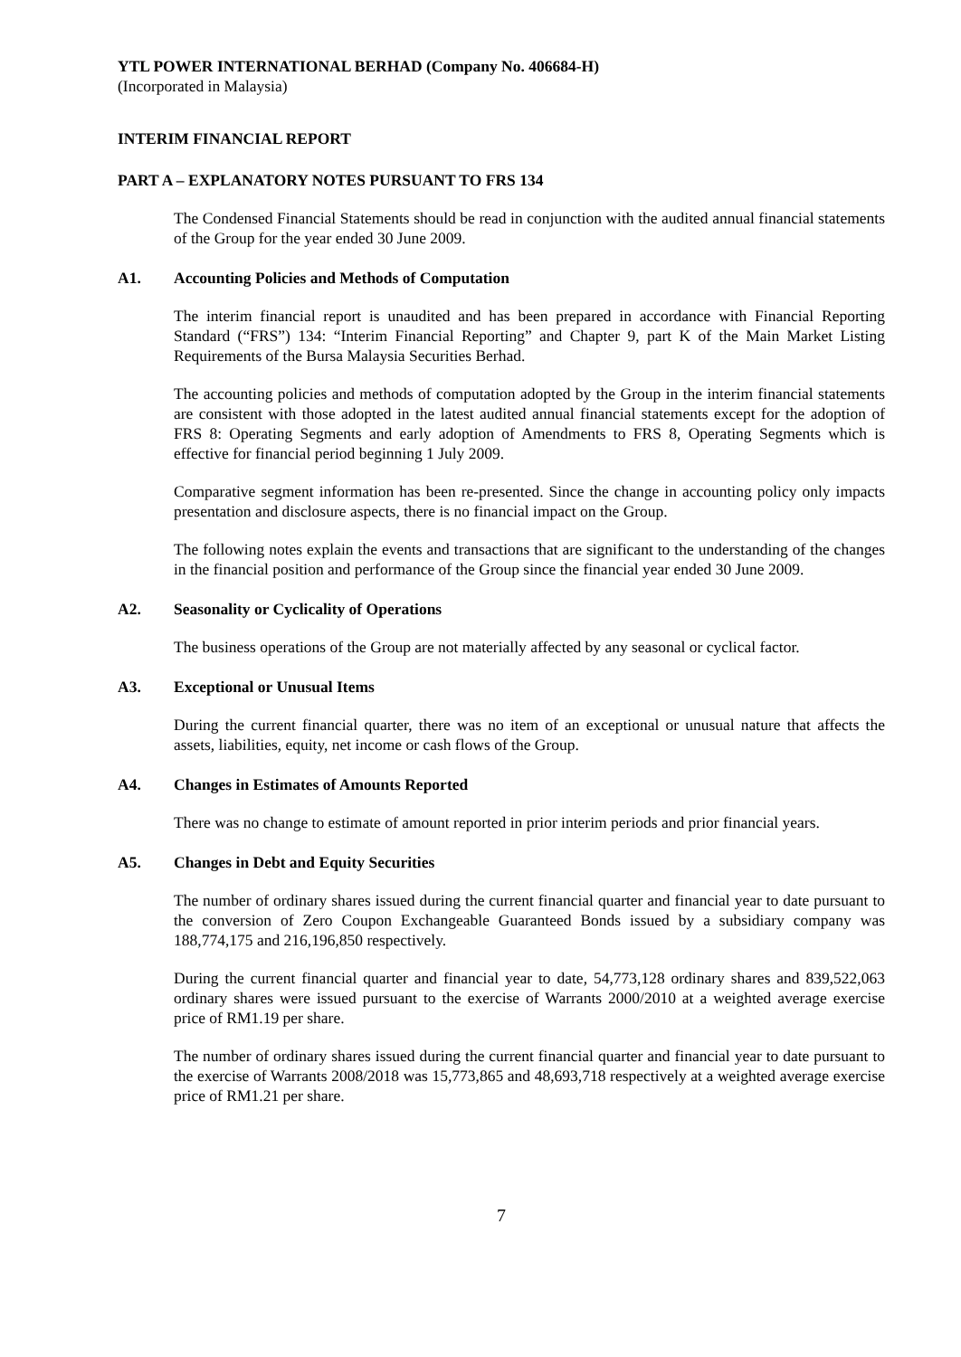YTL POWER INTERNATIONAL BERHAD (Company No. 406684-H)
(Incorporated in Malaysia)
INTERIM FINANCIAL REPORT
PART A – EXPLANATORY NOTES PURSUANT TO FRS 134
The Condensed Financial Statements should be read in conjunction with the audited annual financial statements of the Group for the year ended 30 June 2009.
A1. Accounting Policies and Methods of Computation
The interim financial report is unaudited and has been prepared in accordance with Financial Reporting Standard (“FRS”) 134: “Interim Financial Reporting” and Chapter 9, part K of the Main Market Listing Requirements of the Bursa Malaysia Securities Berhad.
The accounting policies and methods of computation adopted by the Group in the interim financial statements are consistent with those adopted in the latest audited annual financial statements except for the adoption of FRS 8: Operating Segments and early adoption of Amendments to FRS 8, Operating Segments which is effective for financial period beginning 1 July 2009.
Comparative segment information has been re-presented. Since the change in accounting policy only impacts presentation and disclosure aspects, there is no financial impact on the Group.
The following notes explain the events and transactions that are significant to the understanding of the changes in the financial position and performance of the Group since the financial year ended 30 June 2009.
A2. Seasonality or Cyclicality of Operations
The business operations of the Group are not materially affected by any seasonal or cyclical factor.
A3. Exceptional or Unusual Items
During the current financial quarter, there was no item of an exceptional or unusual nature that affects the assets, liabilities, equity, net income or cash flows of the Group.
A4. Changes in Estimates of Amounts Reported
There was no change to estimate of amount reported in prior interim periods and prior financial years.
A5. Changes in Debt and Equity Securities
The number of ordinary shares issued during the current financial quarter and financial year to date pursuant to the conversion of Zero Coupon Exchangeable Guaranteed Bonds issued by a subsidiary company was 188,774,175 and 216,196,850 respectively.
During the current financial quarter and financial year to date, 54,773,128 ordinary shares and 839,522,063 ordinary shares were issued pursuant to the exercise of Warrants 2000/2010 at a weighted average exercise price of RM1.19 per share.
The number of ordinary shares issued during the current financial quarter and financial year to date pursuant to the exercise of Warrants 2008/2018 was 15,773,865 and 48,693,718 respectively at a weighted average exercise price of RM1.21 per share.
7